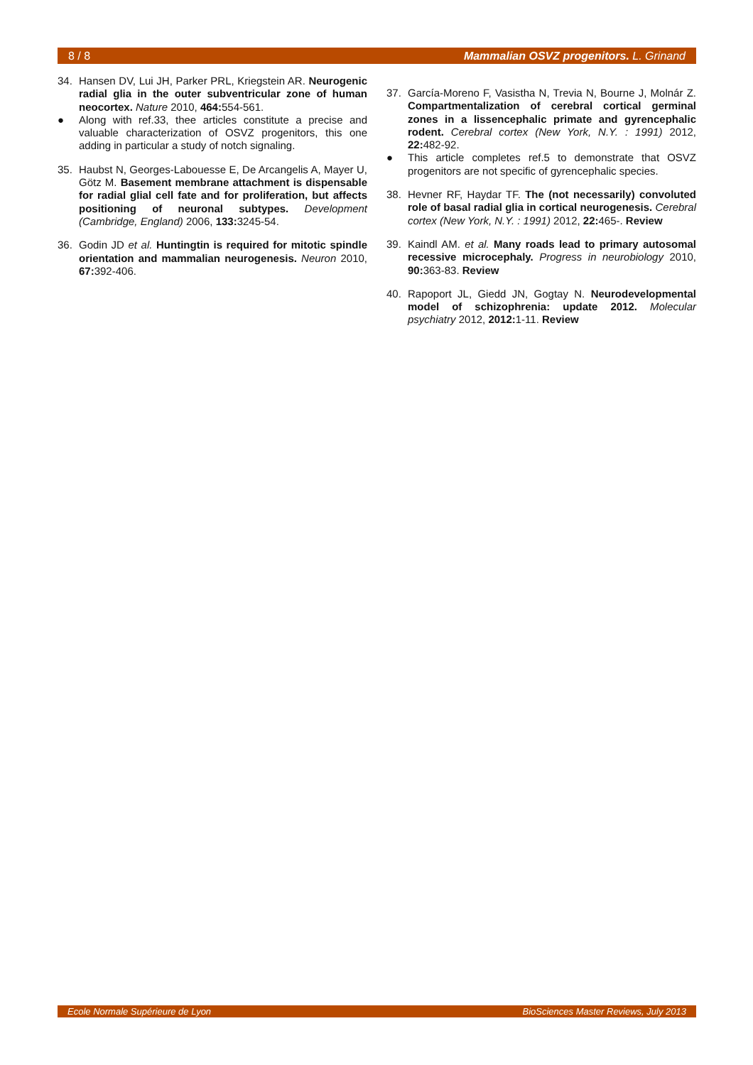8 / 8 Mammalian OSVZ progenitors. L. Grinand
34. Hansen DV, Lui JH, Parker PRL, Kriegstein AR. Neurogenic radial glia in the outer subventricular zone of human neocortex. Nature 2010, 464: 554-561.
● Along with ref.33, thee articles constitute a precise and valuable characterization of OSVZ progenitors, this one adding in particular a study of notch signaling.
35. Haubst N, Georges-Labouesse E, De Arcangelis A, Mayer U, Götz M. Basement membrane attachment is dispensable for radial glial cell fate and for proliferation, but affects positioning of neuronal subtypes. Development (Cambridge, England) 2006, 133: 3245-54.
36. Godin JD et al. Huntingtin is required for mitotic spindle orientation and mammalian neurogenesis. Neuron 2010, 67: 392-406.
37. García-Moreno F, Vasistha N, Trevia N, Bourne J, Molnár Z. Compartmentalization of cerebral cortical germinal zones in a lissencephalic primate and gyrencephalic rodent. Cerebral cortex (New York, N.Y. : 1991) 2012, 22: 482-92.
● This article completes ref.5 to demonstrate that OSVZ progenitors are not specific of gyrencephalic species.
38. Hevner RF, Haydar TF. The (not necessarily) convoluted role of basal radial glia in cortical neurogenesis. Cerebral cortex (New York, N.Y. : 1991) 2012, 22: 465-. Review
39. Kaindl AM. et al. Many roads lead to primary autosomal recessive microcephaly. Progress in neurobiology 2010, 90: 363-83. Review
40. Rapoport JL, Giedd JN, Gogtay N. Neurodevelopmental model of schizophrenia: update 2012. Molecular psychiatry 2012, 2012: 1-11. Review
Ecole Normale Supérieure de Lyon BioSciences Master Reviews, July 2013